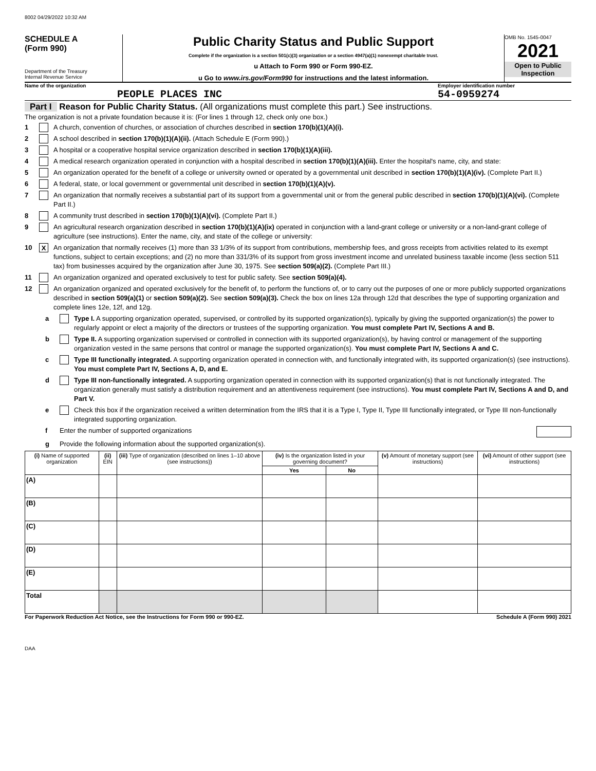8002 04/29/2022 10:32 AM
SCHEDULE A
(Form 990)
Department of the Treasury
Internal Revenue Service
Public Charity Status and Public Support
Complete if the organization is a section 501(c)(3) organization or a section 4947(a)(1) nonexempt charitable trust.
u Attach to Form 990 or Form 990-EZ.
u Go to www.irs.gov/Form990 for instructions and the latest information.
OMB No. 1545-0047
2021
Open to Public Inspection
Name of the organization
PEOPLE PLACES INC
Employer identification number
54-0959274
Part I Reason for Public Charity Status. (All organizations must complete this part.) See instructions.
The organization is not a private foundation because it is: (For lines 1 through 12, check only one box.)
1 A church, convention of churches, or association of churches described in section 170(b)(1)(A)(i).
2 A school described in section 170(b)(1)(A)(ii). (Attach Schedule E (Form 990).)
3 A hospital or a cooperative hospital service organization described in section 170(b)(1)(A)(iii).
4 A medical research organization operated in conjunction with a hospital described in section 170(b)(1)(A)(iii). Enter the hospital's name, city, and state:
5 An organization operated for the benefit of a college or university owned or operated by a governmental unit described in section 170(b)(1)(A)(iv). (Complete Part II.)
6 A federal, state, or local government or governmental unit described in section 170(b)(1)(A)(v).
7 An organization that normally receives a substantial part of its support from a governmental unit or from the general public described in section 170(b)(1)(A)(vi). (Complete Part II.)
8 A community trust described in section 170(b)(1)(A)(vi). (Complete Part II.)
9 An agricultural research organization described in section 170(b)(1)(A)(ix) operated in conjunction with a land-grant college or university or a non-land-grant college of agriculture (see instructions). Enter the name, city, and state of the college or university:
10 X An organization that normally receives (1) more than 33 1/3% of its support from contributions, membership fees, and gross receipts from activities related to its exempt functions, subject to certain exceptions; and (2) no more than 331/3% of its support from gross investment income and unrelated business taxable income (less section 511 tax) from businesses acquired by the organization after June 30, 1975. See section 509(a)(2). (Complete Part III.)
11 An organization organized and operated exclusively to test for public safety. See section 509(a)(4).
12 An organization organized and operated exclusively for the benefit of, to perform the functions of, or to carry out the purposes of one or more publicly supported organizations described in section 509(a)(1) or section 509(a)(2). See section 509(a)(3). Check the box on lines 12a through 12d that describes the type of supporting organization and complete lines 12e, 12f, and 12g.
a Type I. A supporting organization operated, supervised, or controlled by its supported organization(s), typically by giving the supported organization(s) the power to regularly appoint or elect a majority of the directors or trustees of the supporting organization. You must complete Part IV, Sections A and B.
b Type II. A supporting organization supervised or controlled in connection with its supported organization(s), by having control or management of the supporting organization vested in the same persons that control or manage the supported organization(s). You must complete Part IV, Sections A and C.
c Type III functionally integrated. A supporting organization operated in connection with, and functionally integrated with, its supported organization(s) (see instructions). You must complete Part IV, Sections A, D, and E.
d Type III non-functionally integrated. A supporting organization operated in connection with its supported organization(s) that is not functionally integrated. The organization generally must satisfy a distribution requirement and an attentiveness requirement (see instructions). You must complete Part IV, Sections A and D, and Part V.
e Check this box if the organization received a written determination from the IRS that it is a Type I, Type II, Type III functionally integrated, or Type III non-functionally integrated supporting organization.
f Enter the number of supported organizations
g Provide the following information about the supported organization(s).
| (i) Name of supported organization | (ii) EIN | (iii) Type of organization (described on lines 1–10 above (see instructions)) | (iv) Is the organization listed in your governing document? | | (v) Amount of monetary support (see instructions) | (vi) Amount of other support (see instructions) |
| --- | --- | --- | --- | --- | --- | --- |
| | | | Yes | No | | |
| (A) | | | | | | |
| (B) | | | | | | |
| (C) | | | | | | |
| (D) | | | | | | |
| (E) | | | | | | |
| Total | | | | | | |
For Paperwork Reduction Act Notice, see the Instructions for Form 990 or 990-EZ. Schedule A (Form 990) 2021
DAA